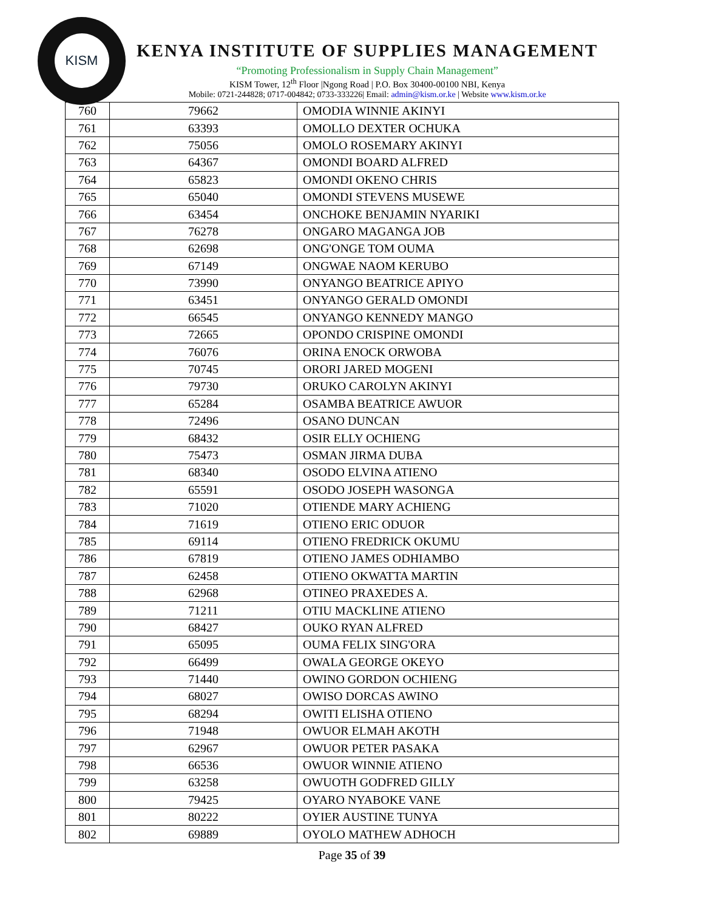KISM
KENYA INSTITUTE OF SUPPLIES MANAGEMENT
“Promoting Professionalism in Supply Chain Management”
KISM Tower, 12<sup>th</sup> Floor |Ngong Road | P.O. Box 30400-00100 NBI, Kenya
Mobile: 0721-244828; 0717-004842; 0733-333226| Email: admin@kism.or.ke | Website www.kism.or.ke
| 760 | 79662 | OMODIA WINNIE AKINYI |
| 761 | 63393 | OMOLLO DEXTER OCHUKA |
| 762 | 75056 | OMOLO ROSEMARY AKINYI |
| 763 | 64367 | OMONDI BOARD ALFRED |
| 764 | 65823 | OMONDI OKENO CHRIS |
| 765 | 65040 | OMONDI STEVENS MUSEWE |
| 766 | 63454 | ONCHOKE BENJAMIN NYARIKI |
| 767 | 76278 | ONGARO MAGANGA JOB |
| 768 | 62698 | ONG'ONGE TOM OUMA |
| 769 | 67149 | ONGWAE NAOM KERUBO |
| 770 | 73990 | ONYANGO BEATRICE APIYO |
| 771 | 63451 | ONYANGO GERALD OMONDI |
| 772 | 66545 | ONYANGO KENNEDY MANGO |
| 773 | 72665 | OPONDO CRISPINE OMONDI |
| 774 | 76076 | ORINA ENOCK ORWOBA |
| 775 | 70745 | ORORI JARED MOGENI |
| 776 | 79730 | ORUKO CAROLYN AKINYI |
| 777 | 65284 | OSAMBA BEATRICE AWUOR |
| 778 | 72496 | OSANO DUNCAN |
| 779 | 68432 | OSIR ELLY OCHIENG |
| 780 | 75473 | OSMAN JIRMA DUBA |
| 781 | 68340 | OSODO ELVINA ATIENO |
| 782 | 65591 | OSODO JOSEPH WASONGA |
| 783 | 71020 | OTIENDE MARY ACHIENG |
| 784 | 71619 | OTIENO ERIC ODUOR |
| 785 | 69114 | OTIENO FREDRICK OKUMU |
| 786 | 67819 | OTIENO JAMES ODHIAMBO |
| 787 | 62458 | OTIENO OKWATTA MARTIN |
| 788 | 62968 | OTINEO PRAXEDES A. |
| 789 | 71211 | OTIU MACKLINE ATIENO |
| 790 | 68427 | OUKO RYAN ALFRED |
| 791 | 65095 | OUMA FELIX SING'ORA |
| 792 | 66499 | OWALA GEORGE OKEYO |
| 793 | 71440 | OWINO GORDON OCHIENG |
| 794 | 68027 | OWISO DORCAS AWINO |
| 795 | 68294 | OWITI ELISHA OTIENO |
| 796 | 71948 | OWUOR ELMAH AKOTH |
| 797 | 62967 | OWUOR PETER PASAKA |
| 798 | 66536 | OWUOR WINNIE ATIENO |
| 799 | 63258 | OWUOTH GODFRED GILLY |
| 800 | 79425 | OYARO NYABOKE VANE |
| 801 | 80222 | OYIER AUSTINE TUNYA |
| 802 | 69889 | OYOLO MATHEW ADHOCH |
Page 35 of 39